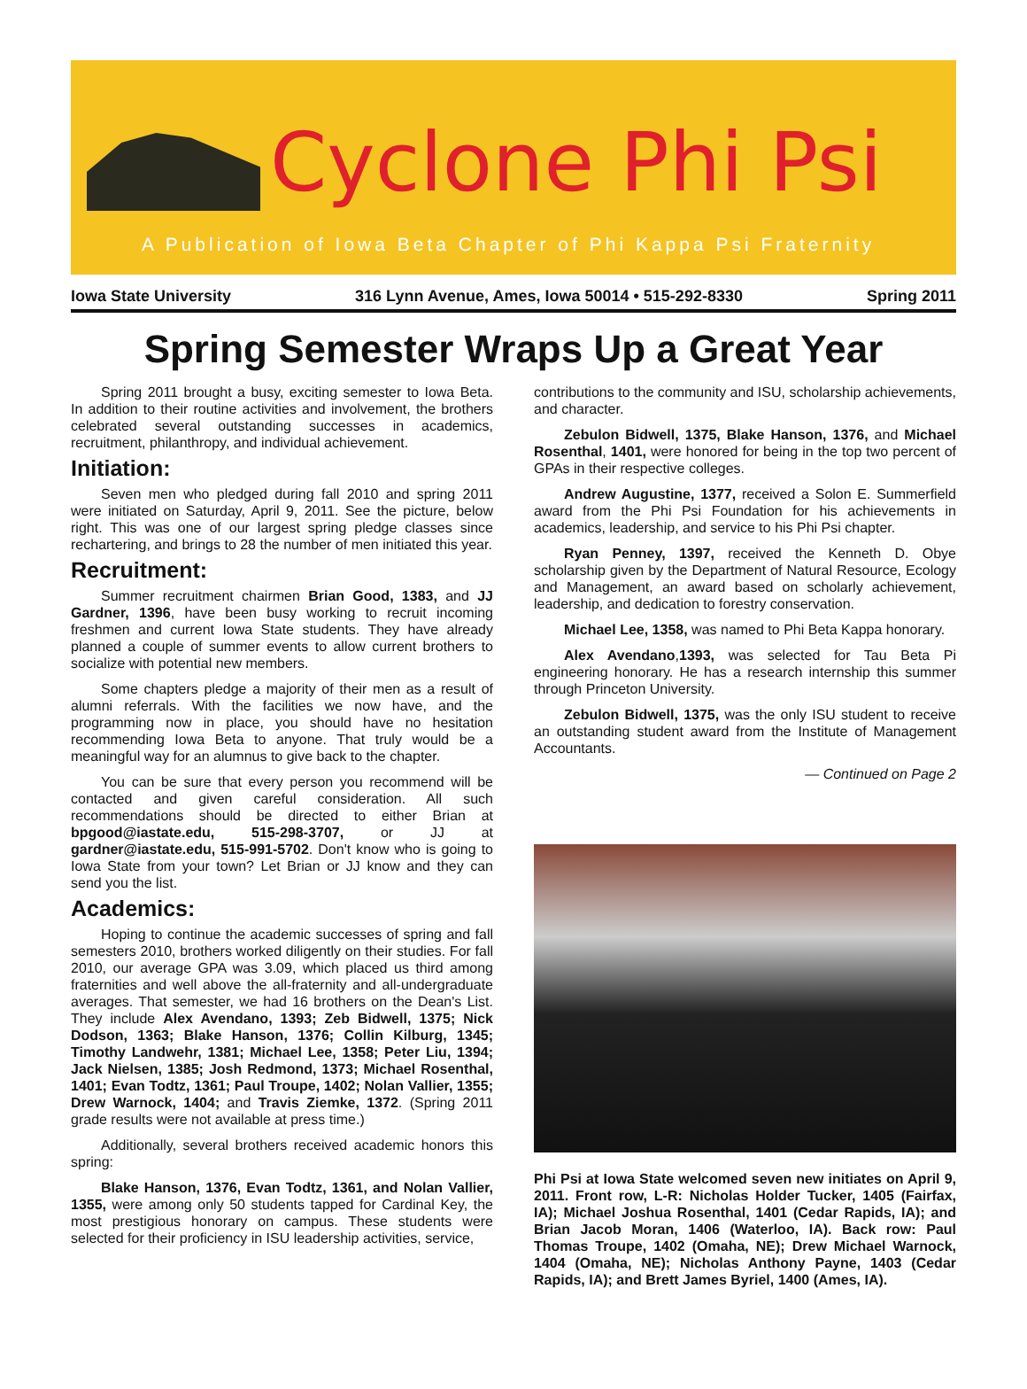Cyclone Phi Psi
A Publication of Iowa Beta Chapter of Phi Kappa Psi Fraternity
Iowa State University 316 Lynn Avenue, Ames, Iowa 50014 • 515-292-8330 Spring 2011
Spring Semester Wraps Up a Great Year
Spring 2011 brought a busy, exciting semester to Iowa Beta. In addition to their routine activities and involvement, the brothers celebrated several outstanding successes in academics, recruitment, philanthropy, and individual achievement.
Initiation:
Seven men who pledged during fall 2010 and spring 2011 were initiated on Saturday, April 9, 2011. See the picture, below right. This was one of our largest spring pledge classes since rechartering, and brings to 28 the number of men initiated this year.
Recruitment:
Summer recruitment chairmen Brian Good, 1383, and JJ Gardner, 1396, have been busy working to recruit incoming freshmen and current Iowa State students. They have already planned a couple of summer events to allow current brothers to socialize with potential new members.
Some chapters pledge a majority of their men as a result of alumni referrals. With the facilities we now have, and the programming now in place, you should have no hesitation recommending Iowa Beta to anyone. That truly would be a meaningful way for an alumnus to give back to the chapter.
You can be sure that every person you recommend will be contacted and given careful consideration. All such recommendations should be directed to either Brian at bpgood@iastate.edu, 515-298-3707, or JJ at gardner@iastate.edu, 515-991-5702. Don't know who is going to Iowa State from your town? Let Brian or JJ know and they can send you the list.
Academics:
Hoping to continue the academic successes of spring and fall semesters 2010, brothers worked diligently on their studies. For fall 2010, our average GPA was 3.09, which placed us third among fraternities and well above the all-fraternity and all-undergraduate averages. That semester, we had 16 brothers on the Dean's List. They include Alex Avendano, 1393; Zeb Bidwell, 1375; Nick Dodson, 1363; Blake Hanson, 1376; Collin Kilburg, 1345; Timothy Landwehr, 1381; Michael Lee, 1358; Peter Liu, 1394; Jack Nielsen, 1385; Josh Redmond, 1373; Michael Rosenthal, 1401; Evan Todtz, 1361; Paul Troupe, 1402; Nolan Vallier, 1355; Drew Warnock, 1404; and Travis Ziemke, 1372. (Spring 2011 grade results were not available at press time.)
Additionally, several brothers received academic honors this spring:
Blake Hanson, 1376, Evan Todtz, 1361, and Nolan Vallier, 1355, were among only 50 students tapped for Cardinal Key, the most prestigious honorary on campus. These students were selected for their proficiency in ISU leadership activities, service,
contributions to the community and ISU, scholarship achievements, and character.
Zebulon Bidwell, 1375, Blake Hanson, 1376, and Michael Rosenthal, 1401, were honored for being in the top two percent of GPAs in their respective colleges.
Andrew Augustine, 1377, received a Solon E. Summerfield award from the Phi Psi Foundation for his achievements in academics, leadership, and service to his Phi Psi chapter.
Ryan Penney, 1397, received the Kenneth D. Obye scholarship given by the Department of Natural Resource, Ecology and Management, an award based on scholarly achievement, leadership, and dedication to forestry conservation.
Michael Lee, 1358, was named to Phi Beta Kappa honorary.
Alex Avendano,1393, was selected for Tau Beta Pi engineering honorary. He has a research internship this summer through Princeton University.
Zebulon Bidwell, 1375, was the only ISU student to receive an outstanding student award from the Institute of Management Accountants.
— Continued on Page 2
Phi Psi at Iowa State welcomed seven new initiates on April 9, 2011. Front row, L-R: Nicholas Holder Tucker, 1405 (Fairfax, IA); Michael Joshua Rosenthal, 1401 (Cedar Rapids, IA); and Brian Jacob Moran, 1406 (Waterloo, IA). Back row: Paul Thomas Troupe, 1402 (Omaha, NE); Drew Michael Warnock, 1404 (Omaha, NE); Nicholas Anthony Payne, 1403 (Cedar Rapids, IA); and Brett James Byriel, 1400 (Ames, IA).